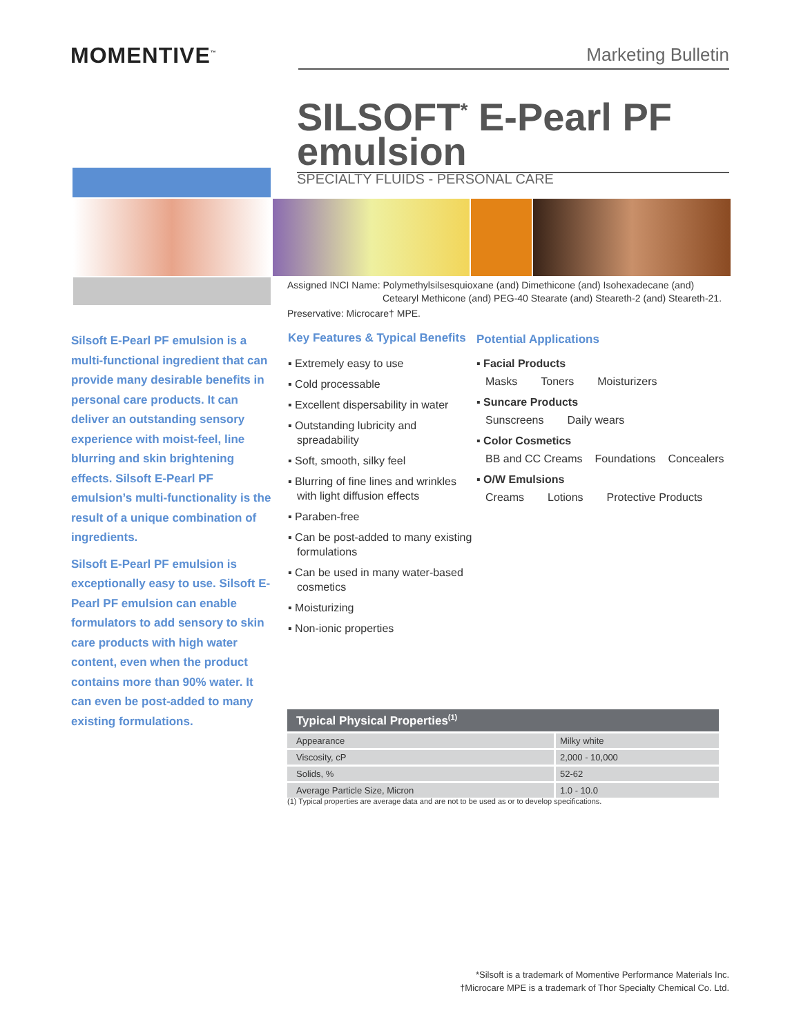MOMENTIVE<sup>™</sup> Marketing Bulletin
SILSOFT<sup>*</sup> E-Pearl PF emulsion
SPECIALTY FLUIDS - PERSONAL CARE
Assigned INCI Name: Polymethylsilsesquioxane (and) Dimethicone (and) Isohexadecane (and)
Cetearyl Methicone (and) PEG-40 Stearate (and) Steareth-2 (and) Steareth-21.
Preservative: Microcare† MPE.
Silsoft E-Pearl PF emulsion is a multi-functional ingredient that can provide many desirable benefits in personal care products. It can deliver an outstanding sensory experience with moist-feel, line blurring and skin brightening effects. Silsoft E-Pearl PF emulsion’s multi-functionality is the result of a unique combination of ingredients.
Silsoft E-Pearl PF emulsion is exceptionally easy to use. Silsoft E-Pearl PF emulsion can enable formulators to add sensory to skin care products with high water content, even when the product contains more than 90% water. It can even be post-added to many existing formulations.
Key Features & Typical Benefits
▪ Extremely easy to use
▪ Cold processable
▪ Excellent dispersability in water
▪ Outstanding lubricity and spreadability
▪ Soft, smooth, silky feel
▪ Blurring of fine lines and wrinkles with light diffusion effects
▪ Paraben-free
▪ Can be post-added to many existing formulations
▪ Can be used in many water-based cosmetics
▪ Moisturizing
▪ Non-ionic properties
Potential Applications
▪ Facial Products
Masks Toners Moisturizers
▪ Suncare Products
Sunscreens Daily wears
▪ Color Cosmetics
BB and CC Creams Foundations Concealers
▪ O/W Emulsions
Creams Lotions Protective Products
| Typical Physical Properties<sup>(1)</sup> | |
| --- | --- |
| Appearance | Milky white |
| Viscosity, cP | 2,000 - 10,000 |
| Solids, % | 52-62 |
| Average Particle Size, Micron | 1.0 - 10.0 |
(1) Typical properties are average data and are not to be used as or to develop specifications.
*Silsoft is a trademark of Momentive Performance Materials Inc.
†Microcare MPE is a trademark of Thor Specialty Chemical Co. Ltd.